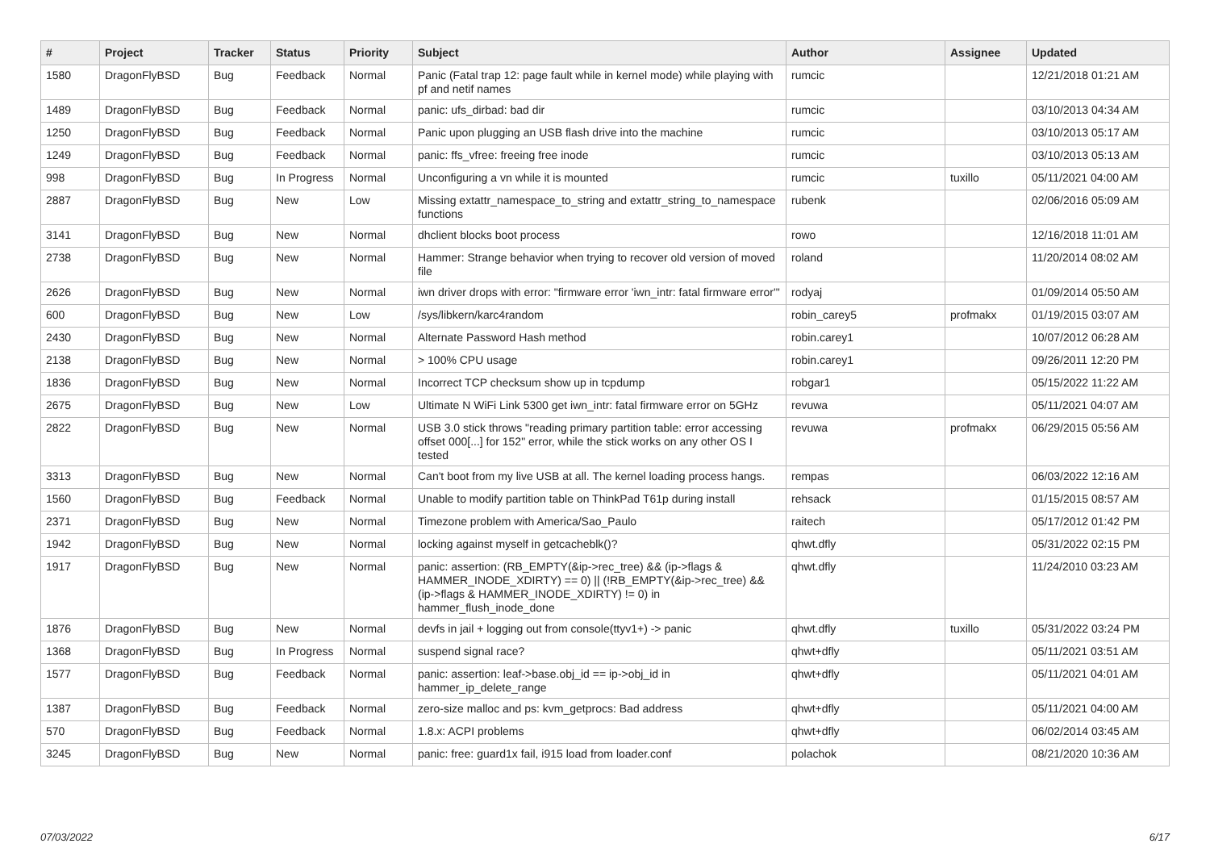| # | Project | Tracker | Status | Priority | Subject | Author | Assignee | Updated |
| --- | --- | --- | --- | --- | --- | --- | --- | --- |
| 1580 | DragonFlyBSD | Bug | Feedback | Normal | Panic (Fatal trap 12: page fault while in kernel mode) while playing with pf and netif names | rumcic | | 12/21/2018 01:21 AM |
| 1489 | DragonFlyBSD | Bug | Feedback | Normal | panic: ufs_dirbad: bad dir | rumcic | | 03/10/2013 04:34 AM |
| 1250 | DragonFlyBSD | Bug | Feedback | Normal | Panic upon plugging an USB flash drive into the machine | rumcic | | 03/10/2013 05:17 AM |
| 1249 | DragonFlyBSD | Bug | Feedback | Normal | panic: ffs_vfree: freeing free inode | rumcic | | 03/10/2013 05:13 AM |
| 998 | DragonFlyBSD | Bug | In Progress | Normal | Unconfiguring a vn while it is mounted | rumcic | tuxillo | 05/11/2021 04:00 AM |
| 2887 | DragonFlyBSD | Bug | New | Low | Missing extattr_namespace_to_string and extattr_string_to_namespace functions | rubenk | | 02/06/2016 05:09 AM |
| 3141 | DragonFlyBSD | Bug | New | Normal | dhclient blocks boot process | rowo | | 12/16/2018 11:01 AM |
| 2738 | DragonFlyBSD | Bug | New | Normal | Hammer: Strange behavior when trying to recover old version of moved file | roland | | 11/20/2014 08:02 AM |
| 2626 | DragonFlyBSD | Bug | New | Normal | iwn driver drops with error: "firmware error 'iwn_intr: fatal firmware error'" | rodyaj | | 01/09/2014 05:50 AM |
| 600 | DragonFlyBSD | Bug | New | Low | /sys/libkern/karc4random | robin_carey5 | profmakx | 01/19/2015 03:07 AM |
| 2430 | DragonFlyBSD | Bug | New | Normal | Alternate Password Hash method | robin.carey1 | | 10/07/2012 06:28 AM |
| 2138 | DragonFlyBSD | Bug | New | Normal | > 100% CPU usage | robin.carey1 | | 09/26/2011 12:20 PM |
| 1836 | DragonFlyBSD | Bug | New | Normal | Incorrect TCP checksum show up in tcpdump | robgar1 | | 05/15/2022 11:22 AM |
| 2675 | DragonFlyBSD | Bug | New | Low | Ultimate N WiFi Link 5300 get iwn_intr: fatal firmware error on 5GHz | revuwa | | 05/11/2021 04:07 AM |
| 2822 | DragonFlyBSD | Bug | New | Normal | USB 3.0 stick throws "reading primary partition table: error accessing offset 000[...] for 152" error, while the stick works on any other OS I tested | revuwa | profmakx | 06/29/2015 05:56 AM |
| 3313 | DragonFlyBSD | Bug | New | Normal | Can't boot from my live USB at all. The kernel loading process hangs. | rempas | | 06/03/2022 12:16 AM |
| 1560 | DragonFlyBSD | Bug | Feedback | Normal | Unable to modify partition table on ThinkPad T61p during install | rehsack | | 01/15/2015 08:57 AM |
| 2371 | DragonFlyBSD | Bug | New | Normal | Timezone problem with America/Sao_Paulo | raitech | | 05/17/2012 01:42 PM |
| 1942 | DragonFlyBSD | Bug | New | Normal | locking against myself in getcacheblk()? | qhwt.dfly | | 05/31/2022 02:15 PM |
| 1917 | DragonFlyBSD | Bug | New | Normal | panic: assertion: (RB_EMPTY(&ip->rec_tree) && (ip->flags & HAMMER_INODE_XDIRTY) == 0) // (!RB_EMPTY(&ip->rec_tree) && (ip->flags & HAMMER_INODE_XDIRTY) != 0) in hammer_flush_inode_done | qhwt.dfly | | 11/24/2010 03:23 AM |
| 1876 | DragonFlyBSD | Bug | New | Normal | devfs in jail + logging out from console(ttyv1+) -> panic | qhwt.dfly | tuxillo | 05/31/2022 03:24 PM |
| 1368 | DragonFlyBSD | Bug | In Progress | Normal | suspend signal race? | qhwt+dfly | | 05/11/2021 03:51 AM |
| 1577 | DragonFlyBSD | Bug | Feedback | Normal | panic: assertion: leaf->base.obj_id == ip->obj_id in hammer_ip_delete_range | qhwt+dfly | | 05/11/2021 04:01 AM |
| 1387 | DragonFlyBSD | Bug | Feedback | Normal | zero-size malloc and ps: kvm_getprocs: Bad address | qhwt+dfly | | 05/11/2021 04:00 AM |
| 570 | DragonFlyBSD | Bug | Feedback | Normal | 1.8.x: ACPI problems | qhwt+dfly | | 06/02/2014 03:45 AM |
| 3245 | DragonFlyBSD | Bug | New | Normal | panic: free: guard1x fail, i915 load from loader.conf | polachok | | 08/21/2020 10:36 AM |
07/03/2022 6/17